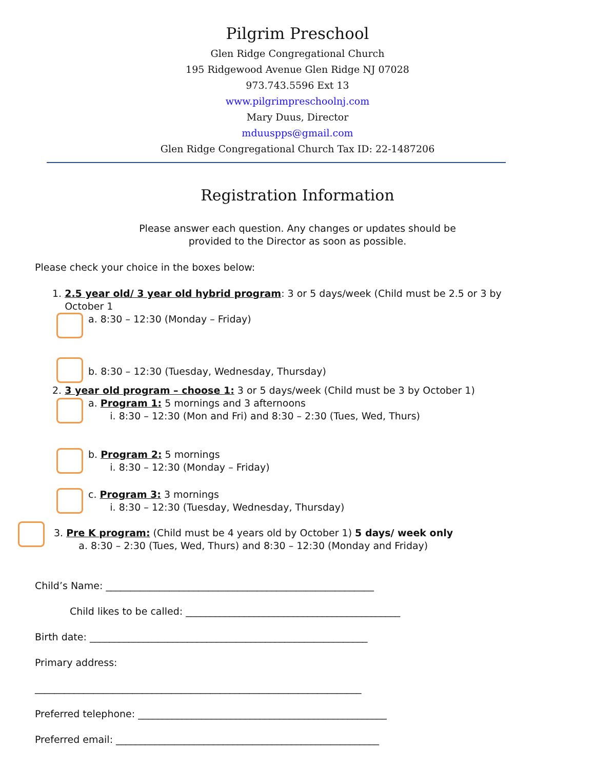Pilgrim Preschool
Glen Ridge Congregational Church
195 Ridgewood Avenue Glen Ridge NJ 07028
973.743.5596 Ext 13
www.pilgrimpreschoolnj.com
Mary Duus, Director
mduuspps@gmail.com
Glen Ridge Congregational Church Tax ID: 22-1487206
Registration Information
Please answer each question. Any changes or updates should be
provided to the Director as soon as possible.
Please check your choice in the boxes below:
1. 2.5 year old/ 3 year old hybrid program: 3 or 5 days/week (Child must be 2.5 or 3 by
October 1
a. 8:30 – 12:30 (Monday – Friday)
b. 8:30 – 12:30 (Tuesday, Wednesday, Thursday)
2. 3 year old program – choose 1: 3 or 5 days/week (Child must be 3 by October 1)
a. Program 1: 5 mornings and 3 afternoons
i. 8:30 – 12:30 (Mon and Fri) and 8:30 – 2:30 (Tues, Wed, Thurs)
b. Program 2: 5 mornings
i. 8:30 – 12:30 (Monday – Friday)
c. Program 3: 3 mornings
i. 8:30 – 12:30 (Tuesday, Wednesday, Thursday)
3. Pre K program: (Child must be 4 years old by October 1) 5 days/ week only
a. 8:30 – 2:30 (Tues, Wed, Thurs) and 8:30 – 12:30 (Monday and Friday)
Child’s Name: _______________________________________________________
Child likes to be called: ____________________________________________
Birth date: _________________________________________________________
Primary address:
___________________________________________________________________
Preferred telephone: ___________________________________________________
Preferred email: ______________________________________________________